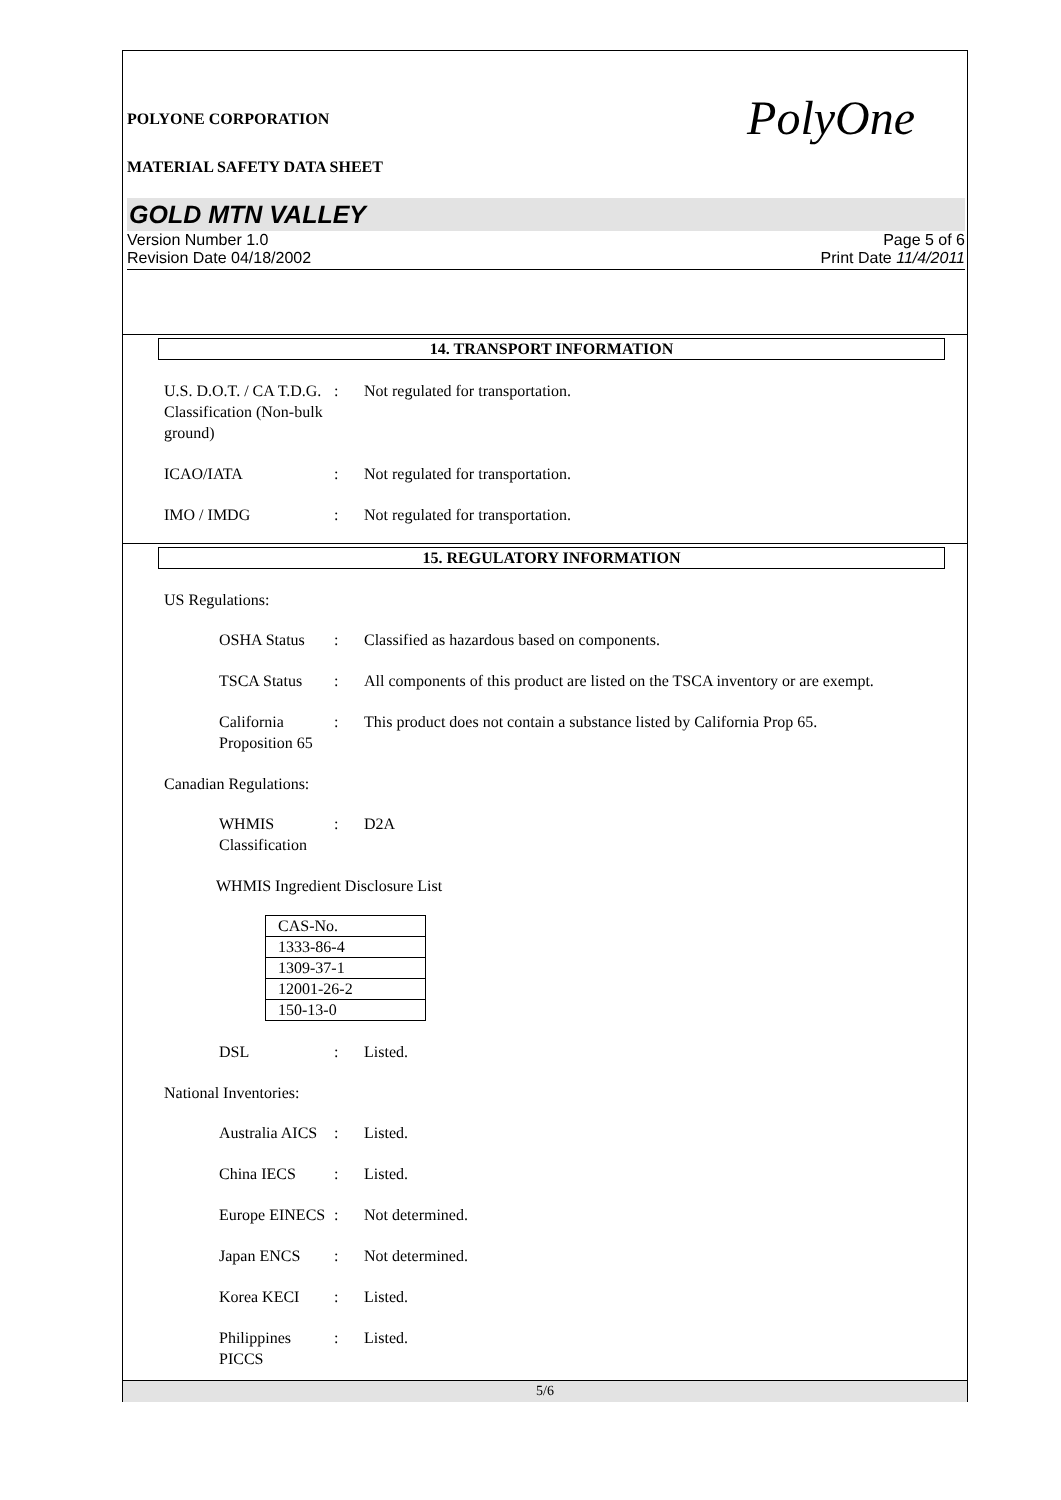POLYONE CORPORATION
PolyOne
MATERIAL SAFETY DATA SHEET
GOLD MTN VALLEY
Version Number 1.0
Revision Date 04/18/2002
Page 5 of 6
Print Date 11/4/2011
14. TRANSPORT INFORMATION
U.S. D.O.T. / CA T.D.G. Classification (Non-bulk ground)
: Not regulated for transportation.
ICAO/IATA : Not regulated for transportation.
IMO / IMDG : Not regulated for transportation.
15. REGULATORY INFORMATION
US Regulations:
OSHA Status : Classified as hazardous based on components.
TSCA Status : All components of this product are listed on the TSCA inventory or are exempt.
California Proposition 65
: This product does not contain a substance listed by California Prop 65.
Canadian Regulations:
WHMIS Classification
: D2A
WHMIS Ingredient Disclosure List
| CAS-No. |
| 1333-86-4 |
| 1309-37-1 |
| 12001-26-2 |
| 150-13-0 |
DSL : Listed.
National Inventories:
Australia AICS
: Listed.
China IECS : Listed.
Europe EINECS
: Not determined.
Japan ENCS : Not determined.
Korea KECI : Listed.
Philippines PICCS
: Listed.
5/6